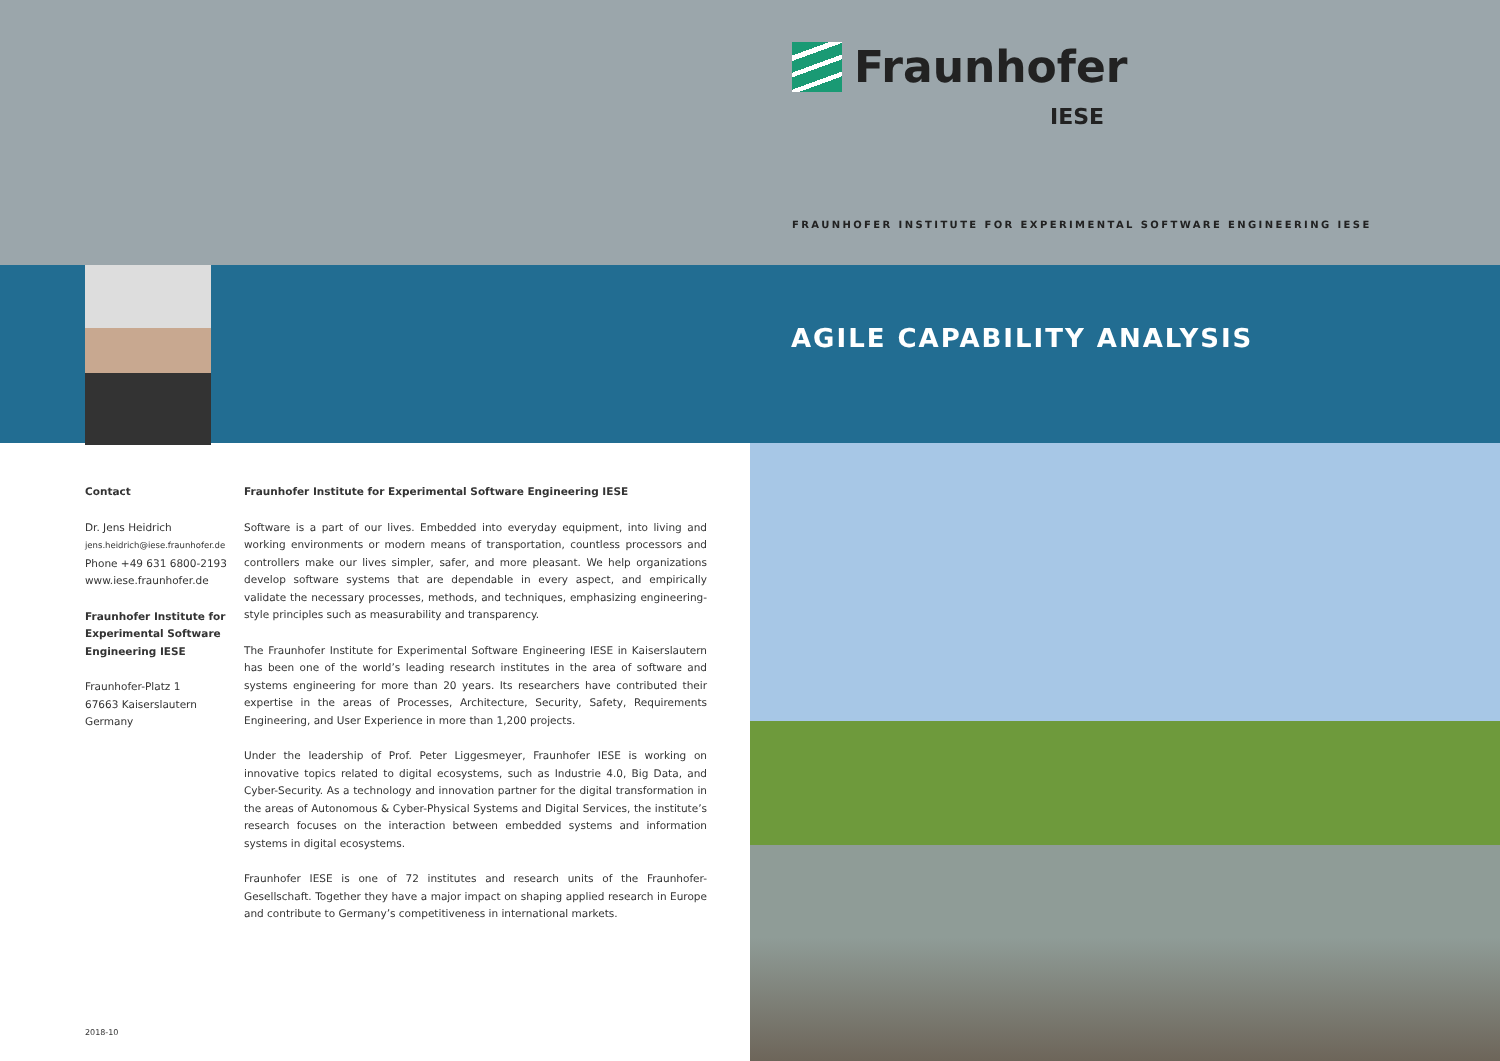Fraunhofer
IESE
FRAUNHOFER INSTITUTE FOR EXPERIMENTAL SOFTWARE ENGINEERING IESE
AGILE CAPABILITY ANALYSIS
Contact
Dr. Jens Heidrich
jens.heidrich@iese.fraunhofer.de
Phone +49 631 6800-2193
www.iese.fraunhofer.de
Fraunhofer Institute for Experimental Software Engineering IESE
Fraunhofer-Platz 1
67663 Kaiserslautern
Germany
Fraunhofer Institute for Experimental Software Engineering IESE
Software is a part of our lives. Embedded into everyday equipment, into living and working environments or modern means of transportation, countless processors and controllers make our lives simpler, safer, and more pleasant. We help organizations develop software systems that are dependable in every aspect, and empirically validate the necessary processes, methods, and techniques, emphasizing engineering-style principles such as measurability and transparency.
The Fraunhofer Institute for Experimental Software Engineering IESE in Kaiserslautern has been one of the world’s leading research institutes in the area of software and systems engineering for more than 20 years. Its researchers have contributed their expertise in the areas of Processes, Architecture, Security, Safety, Requirements Engineering, and User Experience in more than 1,200 projects.
Under the leadership of Prof. Peter Liggesmeyer, Fraunhofer IESE is working on innovative topics related to digital ecosystems, such as Industrie 4.0, Big Data, and Cyber-Security. As a technology and innovation partner for the digital transformation in the areas of Autonomous & Cyber-Physical Systems and Digital Services, the institute’s research focuses on the interaction between embedded systems and information systems in digital ecosystems.
Fraunhofer IESE is one of 72 institutes and research units of the Fraunhofer-Gesellschaft. Together they have a major impact on shaping applied research in Europe and contribute to Germany’s competitiveness in international markets.
2018-10